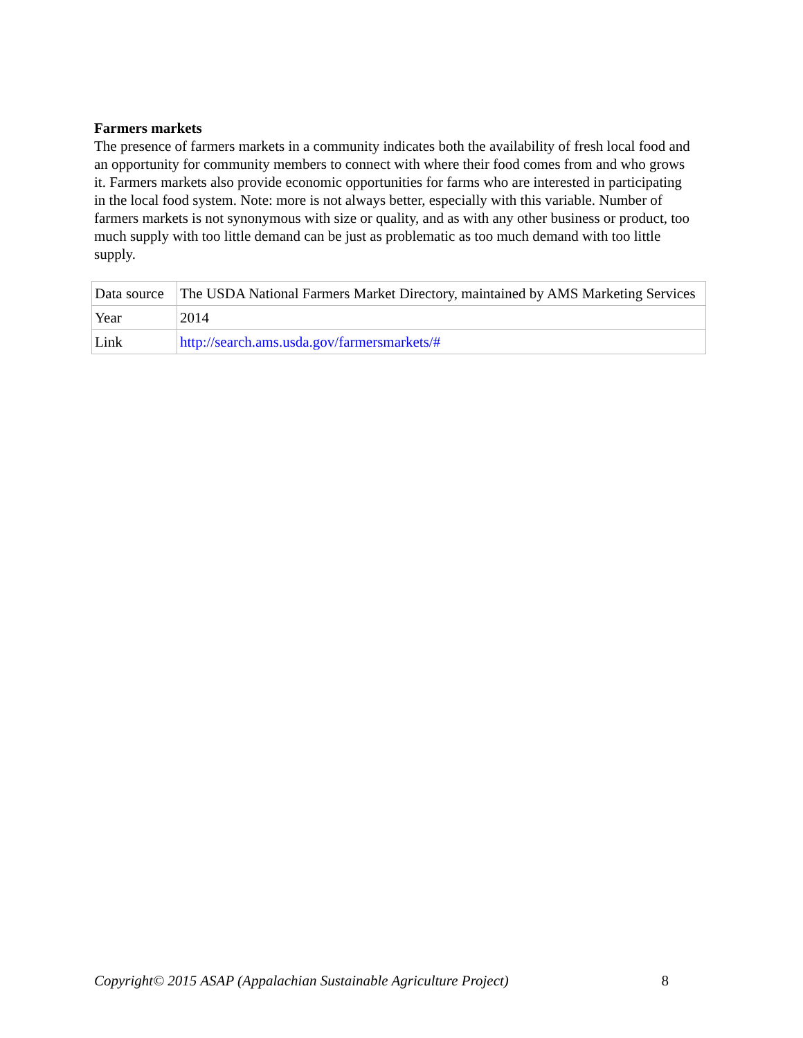Farmers markets
The presence of farmers markets in a community indicates both the availability of fresh local food and an opportunity for community members to connect with where their food comes from and who grows it. Farmers markets also provide economic opportunities for farms who are interested in participating in the local food system. Note: more is not always better, especially with this variable. Number of farmers markets is not synonymous with size or quality, and as with any other business or product, too much supply with too little demand can be just as problematic as too much demand with too little supply.
| Data source | The USDA National Farmers Market Directory, maintained by AMS Marketing Services |
| Year | 2014 |
| Link | http://search.ams.usda.gov/farmersmarkets/# |
Copyright© 2015 ASAP (Appalachian Sustainable Agriculture Project) 8